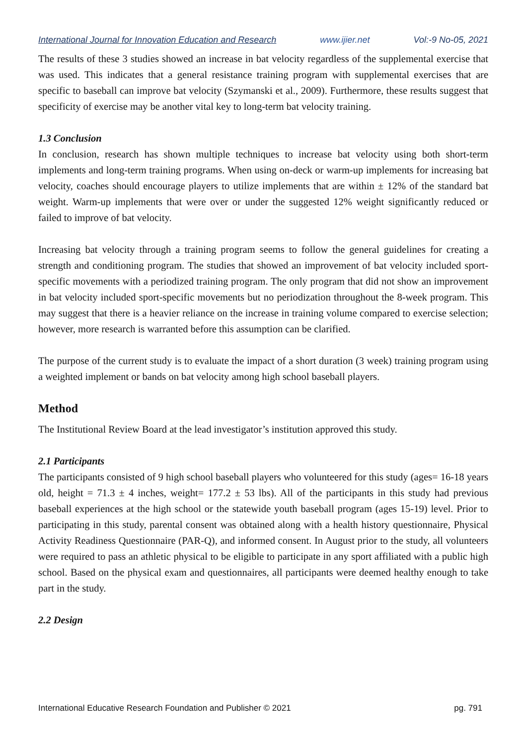International Journal for Innovation Education and Research www.ijier.net Vol:-9 No-05, 2021
The results of these 3 studies showed an increase in bat velocity regardless of the supplemental exercise that was used. This indicates that a general resistance training program with supplemental exercises that are specific to baseball can improve bat velocity (Szymanski et al., 2009). Furthermore, these results suggest that specificity of exercise may be another vital key to long-term bat velocity training.
1.3 Conclusion
In conclusion, research has shown multiple techniques to increase bat velocity using both short-term implements and long-term training programs. When using on-deck or warm-up implements for increasing bat velocity, coaches should encourage players to utilize implements that are within ± 12% of the standard bat weight. Warm-up implements that were over or under the suggested 12% weight significantly reduced or failed to improve of bat velocity.
Increasing bat velocity through a training program seems to follow the general guidelines for creating a strength and conditioning program. The studies that showed an improvement of bat velocity included sport-specific movements with a periodized training program. The only program that did not show an improvement in bat velocity included sport-specific movements but no periodization throughout the 8-week program. This may suggest that there is a heavier reliance on the increase in training volume compared to exercise selection; however, more research is warranted before this assumption can be clarified.
The purpose of the current study is to evaluate the impact of a short duration (3 week) training program using a weighted implement or bands on bat velocity among high school baseball players.
Method
The Institutional Review Board at the lead investigator’s institution approved this study.
2.1 Participants
The participants consisted of 9 high school baseball players who volunteered for this study (ages= 16-18 years old, height = 71.3 ± 4 inches, weight= 177.2 ± 53 lbs). All of the participants in this study had previous baseball experiences at the high school or the statewide youth baseball program (ages 15-19) level. Prior to participating in this study, parental consent was obtained along with a health history questionnaire, Physical Activity Readiness Questionnaire (PAR-Q), and informed consent. In August prior to the study, all volunteers were required to pass an athletic physical to be eligible to participate in any sport affiliated with a public high school. Based on the physical exam and questionnaires, all participants were deemed healthy enough to take part in the study.
2.2 Design
International Educative Research Foundation and Publisher © 2021 pg. 791